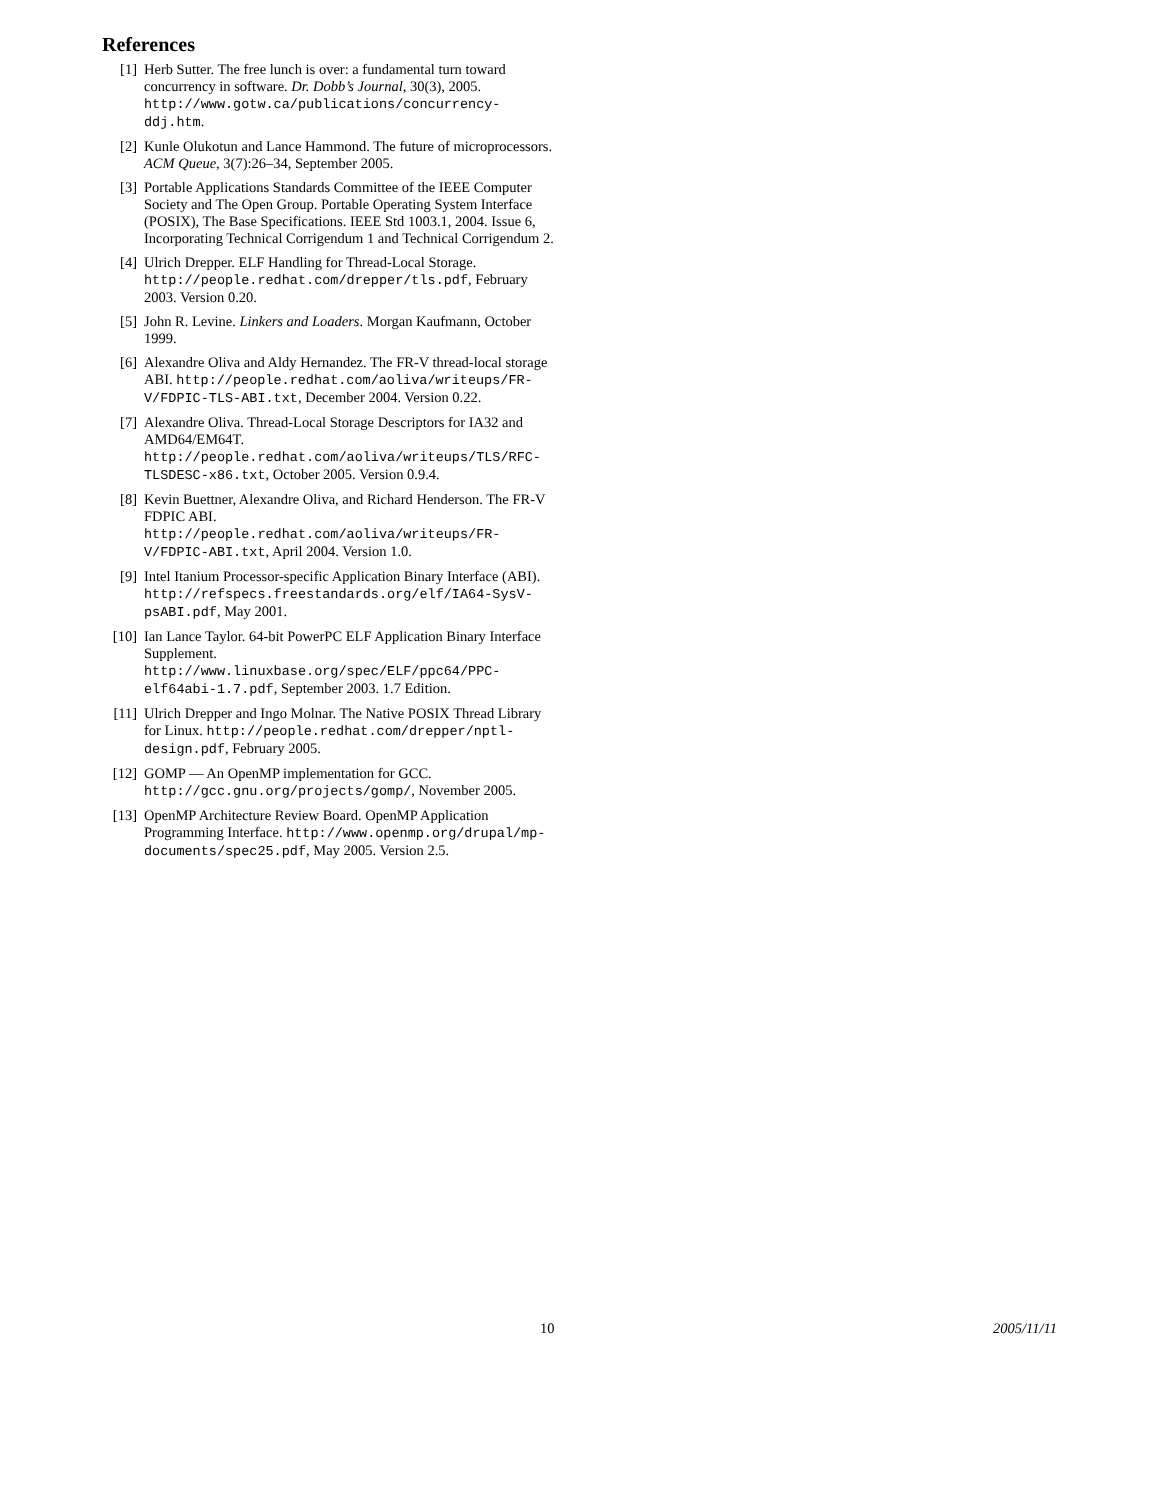References
[1] Herb Sutter. The free lunch is over: a fundamental turn toward concurrency in software. Dr. Dobb’s Journal, 30(3), 2005. http://www.gotw.ca/publications/concurrency-ddj.htm.
[2] Kunle Olukotun and Lance Hammond. The future of microprocessors. ACM Queue, 3(7):26–34, September 2005.
[3] Portable Applications Standards Committee of the IEEE Computer Society and The Open Group. Portable Operating System Interface (POSIX), The Base Specifications. IEEE Std 1003.1, 2004. Issue 6, Incorporating Technical Corrigendum 1 and Technical Corrigendum 2.
[4] Ulrich Drepper. ELF Handling for Thread-Local Storage. http://people.redhat.com/drepper/tls.pdf, February 2003. Version 0.20.
[5] John R. Levine. Linkers and Loaders. Morgan Kaufmann, October 1999.
[6] Alexandre Oliva and Aldy Hernandez. The FR-V thread-local storage ABI. http://people.redhat.com/aoliva/writeups/FR-V/FDPIC-TLS-ABI.txt, December 2004. Version 0.22.
[7] Alexandre Oliva. Thread-Local Storage Descriptors for IA32 and AMD64/EM64T. http://people.redhat.com/aoliva/writeups/TLS/RFC-TLSDESC-x86.txt, October 2005. Version 0.9.4.
[8] Kevin Buettner, Alexandre Oliva, and Richard Henderson. The FR-V FDPIC ABI. http://people.redhat.com/aoliva/writeups/FR-V/FDPIC-ABI.txt, April 2004. Version 1.0.
[9] Intel Itanium Processor-specific Application Binary Interface (ABI). http://refspecs.freestandards.org/elf/IA64-SysV-psABI.pdf, May 2001.
[10] Ian Lance Taylor. 64-bit PowerPC ELF Application Binary Interface Supplement. http://www.linuxbase.org/spec/ELF/ppc64/PPC-elf64abi-1.7.pdf, September 2003. 1.7 Edition.
[11] Ulrich Drepper and Ingo Molnar. The Native POSIX Thread Library for Linux. http://people.redhat.com/drepper/nptl-design.pdf, February 2005.
[12] GOMP — An OpenMP implementation for GCC. http://gcc.gnu.org/projects/gomp/, November 2005.
[13] OpenMP Architecture Review Board. OpenMP Application Programming Interface. http://www.openmp.org/drupal/mp-documents/spec25.pdf, May 2005. Version 2.5.
10 2005/11/11